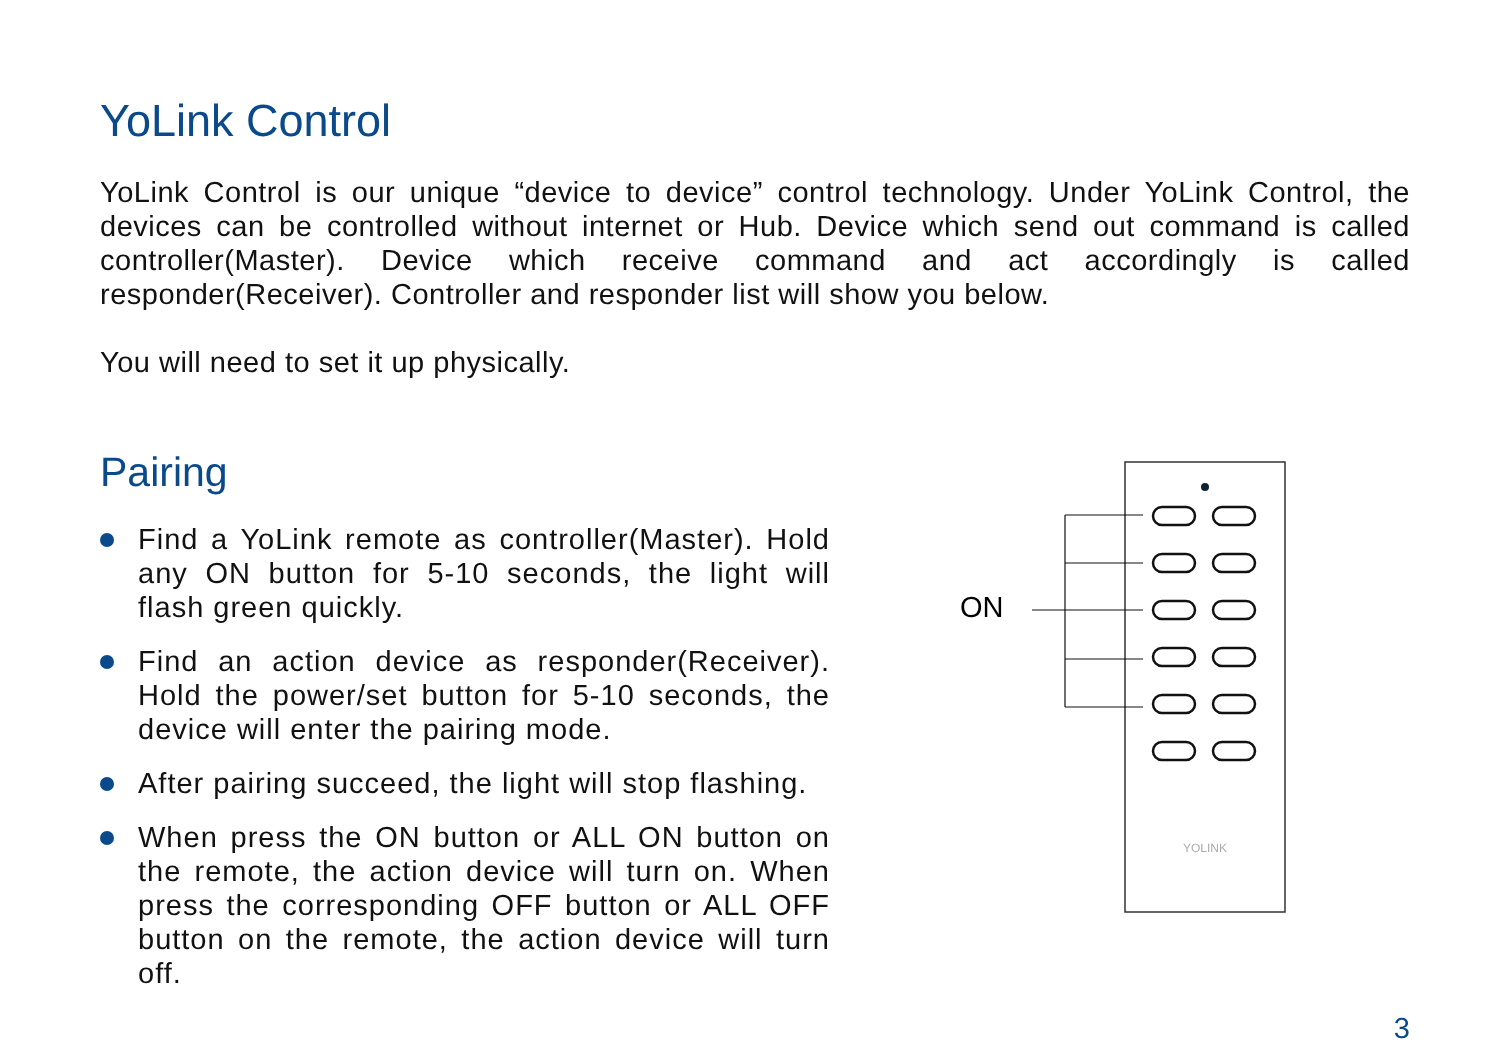YoLink Control
YoLink Control is our unique “device to device” control technology. Under YoLink Control, the devices can be controlled without internet or Hub. Device which send out command is called controller(Master). Device which receive command and act accordingly is called responder(Receiver). Controller and responder list will show you below.
You will need to set it up physically.
Pairing
Find a YoLink remote as controller(Master). Hold any ON button for 5-10 seconds, the light will flash green quickly.
Find an action device as responder(Receiver). Hold the power/set button for 5-10 seconds, the device will enter the pairing mode.
After pairing succeed, the light will stop flashing.
When press the ON button or ALL ON button on the remote, the action device will turn on. When press the corresponding OFF button or ALL OFF button on the remote, the action device will turn off.
ON
YOLINK
3